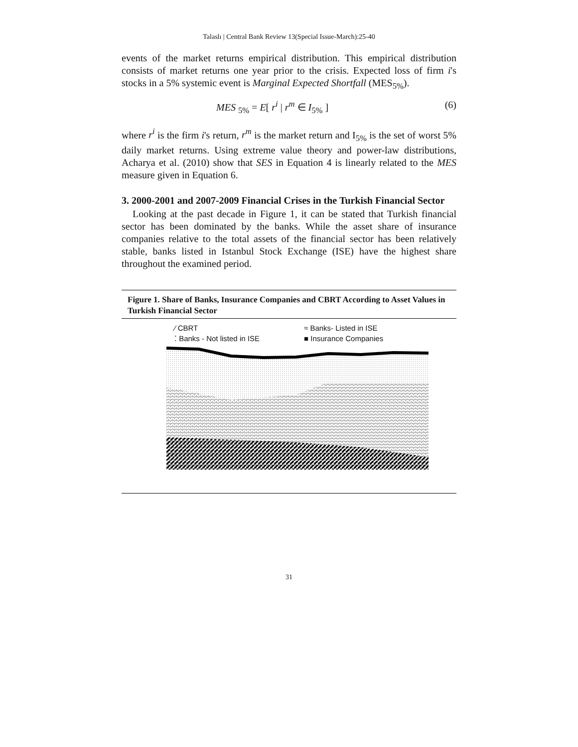Talaslı | Central Bank Review 13(Special Issue-March):25-40
events of the market returns empirical distribution. This empirical distribution consists of market returns one year prior to the crisis. Expected loss of firm i's stocks in a 5% systemic event is Marginal Expected Shortfall (MES<sub>5%</sub>).
MES <sub>5%</sub> = E[ r<sup>i</sup> | r<sup>m</sup> ∈ I<sub>5%</sub> ] (6)
where r<sup>i</sup> is the firm i's return, r<sup>m</sup> is the market return and I<sub>5%</sub> is the set of worst 5% daily market returns. Using extreme value theory and power-law distributions, Acharya et al. (2010) show that SES in Equation 4 is linearly related to the MES measure given in Equation 6.
3. 2000-2001 and 2007-2009 Financial Crises in the Turkish Financial Sector
Looking at the past decade in Figure 1, it can be stated that Turkish financial sector has been dominated by the banks. While the asset share of insurance companies relative to the total assets of the financial sector has been relatively stable, banks listed in Istanbul Stock Exchange (ISE) have the highest share throughout the examined period.
Figure 1. Share of Banks, Insurance Companies and CBRT According to Asset Values in Turkish Financial Sector
⁄ CBRT ≈ Banks- Listed in ISE ⁚ Banks - Not listed in ISE ■ Insurance Companies
31